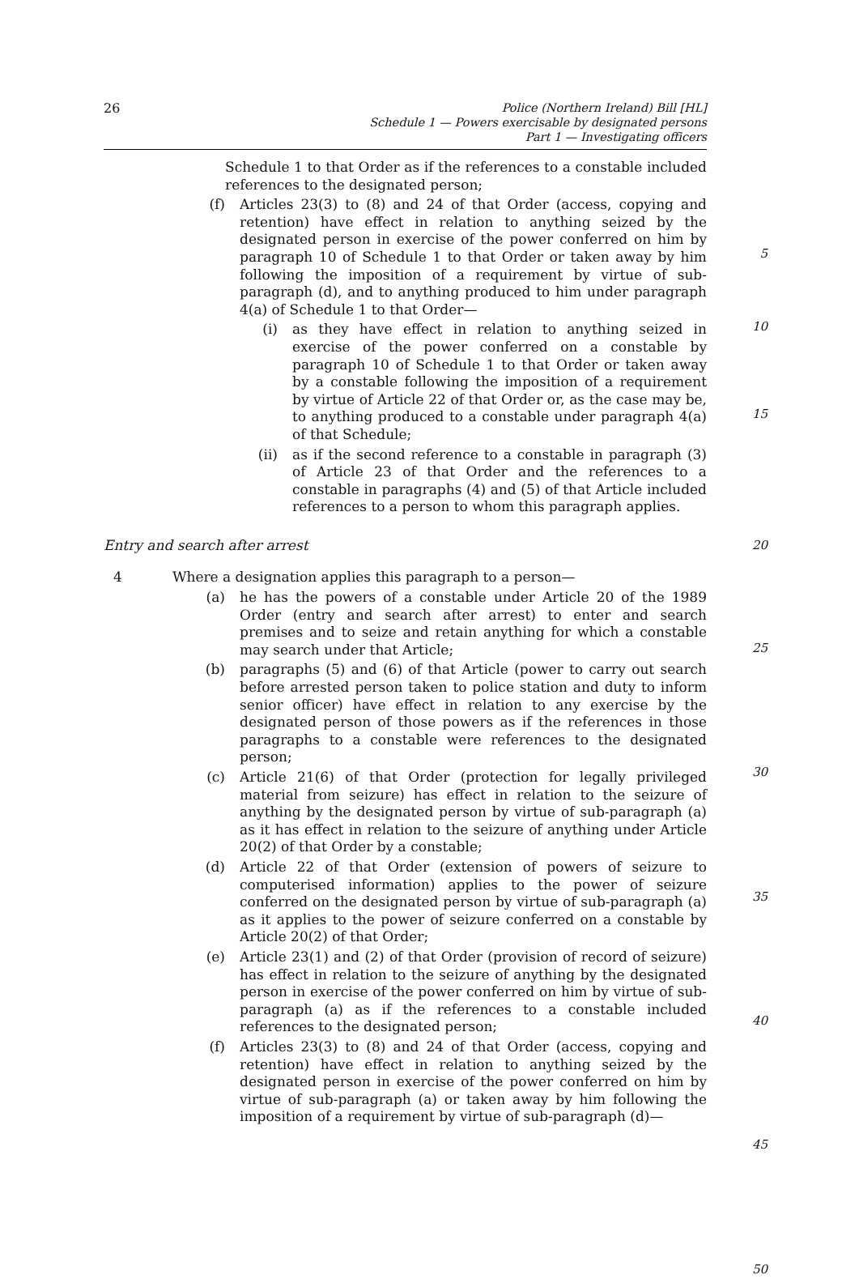26
Police (Northern Ireland) Bill [HL]
Schedule 1 — Powers exercisable by designated persons
Part 1 — Investigating officers
Schedule 1 to that Order as if the references to a constable included references to the designated person;
(f) Articles 23(3) to (8) and 24 of that Order (access, copying and retention) have effect in relation to anything seized by the designated person in exercise of the power conferred on him by paragraph 10 of Schedule 1 to that Order or taken away by him following the imposition of a requirement by virtue of sub-paragraph (d), and to anything produced to him under paragraph 4(a) of Schedule 1 to that Order—
5
(i) as they have effect in relation to anything seized in exercise of the power conferred on a constable by paragraph 10 of Schedule 1 to that Order or taken away by a constable following the imposition of a requirement by virtue of Article 22 of that Order or, as the case may be, to anything produced to a constable under paragraph 4(a) of that Schedule;
(ii) as if the second reference to a constable in paragraph (3) of Article 23 of that Order and the references to a constable in paragraphs (4) and (5) of that Article included references to a person to whom this paragraph applies.
10
15
Entry and search after arrest 20
4 Where a designation applies this paragraph to a person—
(a) he has the powers of a constable under Article 20 of the 1989 Order (entry and search after arrest) to enter and search premises and to seize and retain anything for which a constable may search under that Article;
(b) paragraphs (5) and (6) of that Article (power to carry out search before arrested person taken to police station and duty to inform senior officer) have effect in relation to any exercise by the designated person of those powers as if the references in those paragraphs to a constable were references to the designated person;
(c) Article 21(6) of that Order (protection for legally privileged material from seizure) has effect in relation to the seizure of anything by the designated person by virtue of sub-paragraph (a) as it has effect in relation to the seizure of anything under Article 20(2) of that Order by a constable;
(d) Article 22 of that Order (extension of powers of seizure to computerised information) applies to the power of seizure conferred on the designated person by virtue of sub-paragraph (a) as it applies to the power of seizure conferred on a constable by Article 20(2) of that Order;
(e) Article 23(1) and (2) of that Order (provision of record of seizure) has effect in relation to the seizure of anything by the designated person in exercise of the power conferred on him by virtue of sub-paragraph (a) as if the references to a constable included references to the designated person;
(f) Articles 23(3) to (8) and 24 of that Order (access, copying and retention) have effect in relation to anything seized by the designated person in exercise of the power conferred on him by virtue of sub-paragraph (a) or taken away by him following the imposition of a requirement by virtue of sub-paragraph (d)—
25
30
35
40
45
50